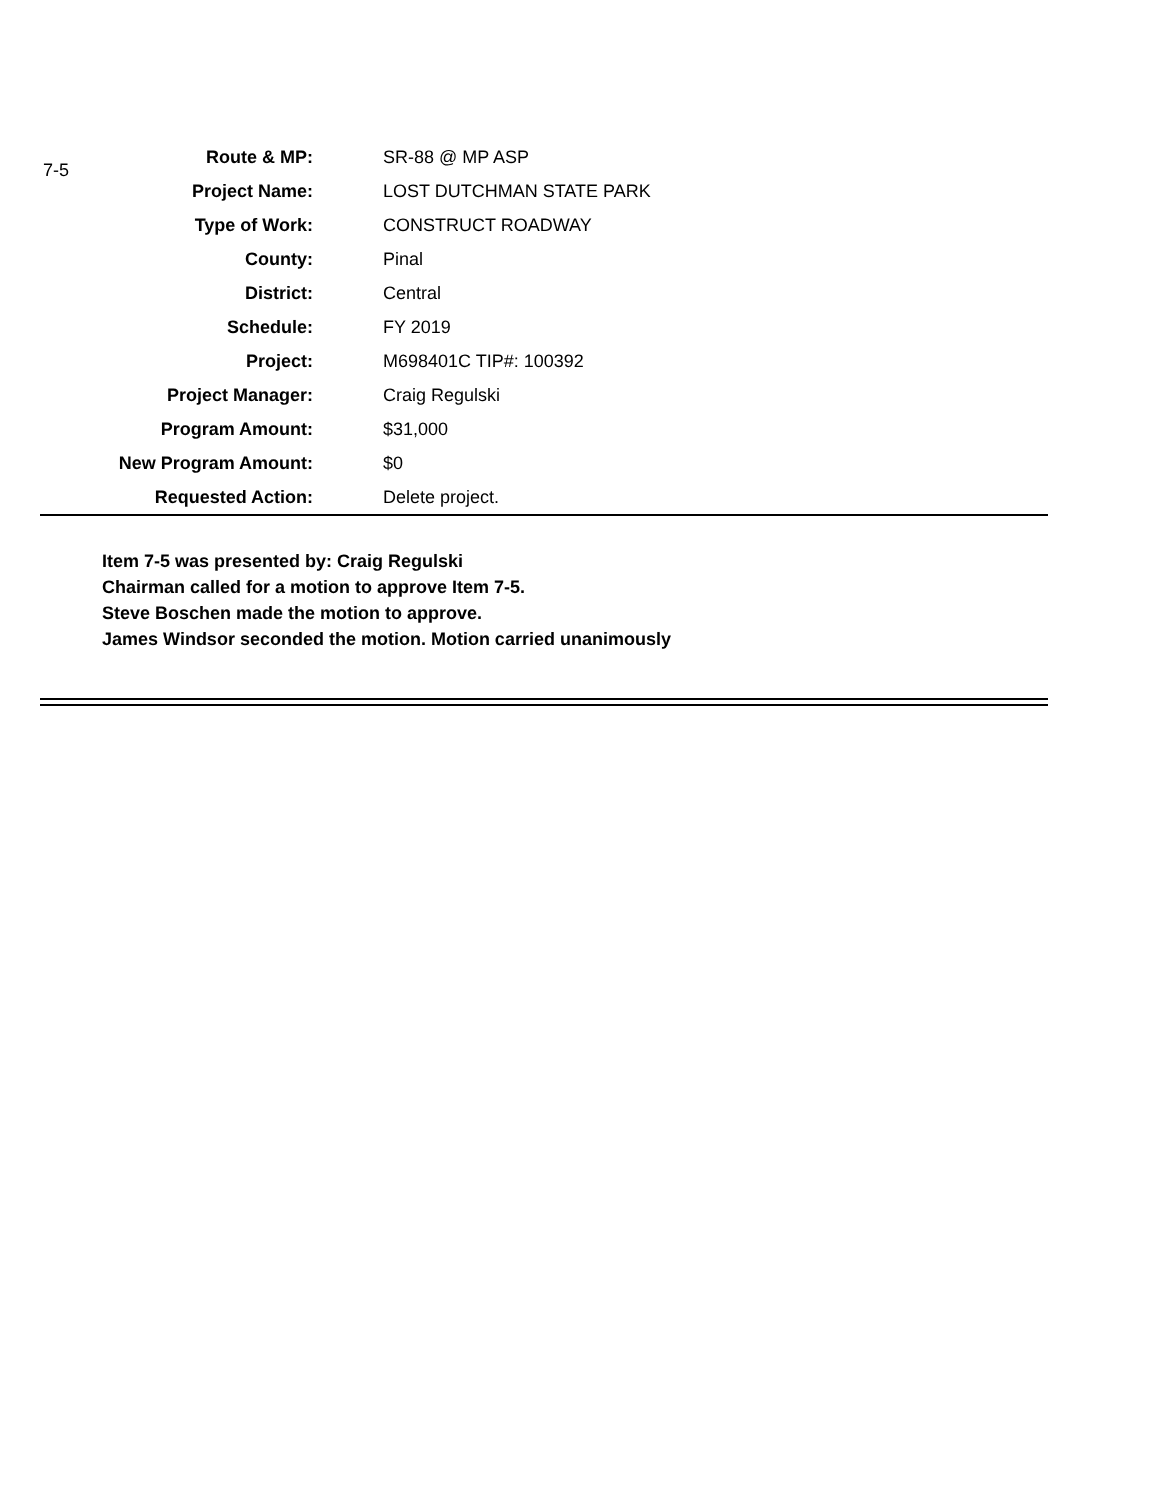7-5
| Route & MP: | SR-88 @ MP ASP |
| Project Name: | LOST DUTCHMAN STATE PARK |
| Type of Work: | CONSTRUCT ROADWAY |
| County: | Pinal |
| District: | Central |
| Schedule: | FY 2019 |
| Project: | M698401C TIP#: 100392 |
| Project Manager: | Craig Regulski |
| Program Amount: | $31,000 |
| New Program Amount: | $0 |
| Requested Action: | Delete project. |
Item 7-5 was presented by: Craig Regulski
Chairman called for a motion to approve Item 7-5.
Steve Boschen made the motion to approve.
James Windsor seconded the motion. Motion carried unanimously